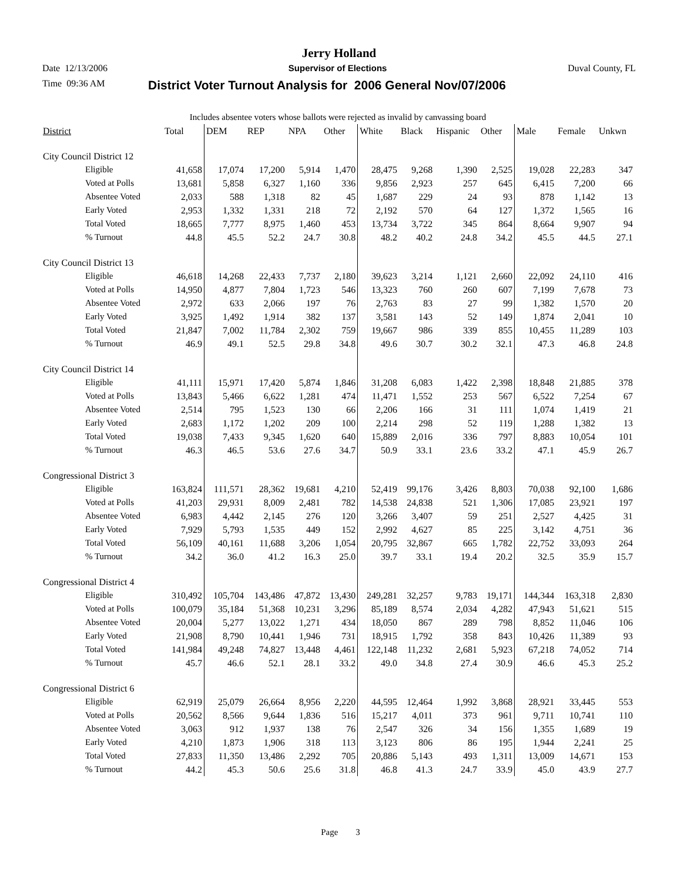Jerry Holland
Date 12/13/2006 Supervisor of Elections Duval County, FL
Time 09:36 AM District Voter Turnout Analysis for 2006 General Nov/07/2006
| Includes absentee voters whose ballots were rejected as invalid by canvassing board | | | | | | | | | | | | |
| District | Total | DEM | REP | NPA | Other | White | Black | Hispanic | Other | Male | Female | Unkwn |
| City Council District 12 | | | | | | | | | | | | |
| Eligible | 41,658 | 17,074 | 17,200 | 5,914 | 1,470 | 28,475 | 9,268 | 1,390 | 2,525 | 19,028 | 22,283 | 347 |
| Voted at Polls | 13,681 | 5,858 | 6,327 | 1,160 | 336 | 9,856 | 2,923 | 257 | 645 | 6,415 | 7,200 | 66 |
| Absentee Voted | 2,033 | 588 | 1,318 | 82 | 45 | 1,687 | 229 | 24 | 93 | 878 | 1,142 | 13 |
| Early Voted | 2,953 | 1,332 | 1,331 | 218 | 72 | 2,192 | 570 | 64 | 127 | 1,372 | 1,565 | 16 |
| Total Voted | 18,665 | 7,777 | 8,975 | 1,460 | 453 | 13,734 | 3,722 | 345 | 864 | 8,664 | 9,907 | 94 |
| % Turnout | 44.8 | 45.5 | 52.2 | 24.7 | 30.8 | 48.2 | 40.2 | 24.8 | 34.2 | 45.5 | 44.5 | 27.1 |
| City Council District 13 | | | | | | | | | | | | |
| Eligible | 46,618 | 14,268 | 22,433 | 7,737 | 2,180 | 39,623 | 3,214 | 1,121 | 2,660 | 22,092 | 24,110 | 416 |
| Voted at Polls | 14,950 | 4,877 | 7,804 | 1,723 | 546 | 13,323 | 760 | 260 | 607 | 7,199 | 7,678 | 73 |
| Absentee Voted | 2,972 | 633 | 2,066 | 197 | 76 | 2,763 | 83 | 27 | 99 | 1,382 | 1,570 | 20 |
| Early Voted | 3,925 | 1,492 | 1,914 | 382 | 137 | 3,581 | 143 | 52 | 149 | 1,874 | 2,041 | 10 |
| Total Voted | 21,847 | 7,002 | 11,784 | 2,302 | 759 | 19,667 | 986 | 339 | 855 | 10,455 | 11,289 | 103 |
| % Turnout | 46.9 | 49.1 | 52.5 | 29.8 | 34.8 | 49.6 | 30.7 | 30.2 | 32.1 | 47.3 | 46.8 | 24.8 |
| City Council District 14 | | | | | | | | | | | | |
| Eligible | 41,111 | 15,971 | 17,420 | 5,874 | 1,846 | 31,208 | 6,083 | 1,422 | 2,398 | 18,848 | 21,885 | 378 |
| Voted at Polls | 13,843 | 5,466 | 6,622 | 1,281 | 474 | 11,471 | 1,552 | 253 | 567 | 6,522 | 7,254 | 67 |
| Absentee Voted | 2,514 | 795 | 1,523 | 130 | 66 | 2,206 | 166 | 31 | 111 | 1,074 | 1,419 | 21 |
| Early Voted | 2,683 | 1,172 | 1,202 | 209 | 100 | 2,214 | 298 | 52 | 119 | 1,288 | 1,382 | 13 |
| Total Voted | 19,038 | 7,433 | 9,345 | 1,620 | 640 | 15,889 | 2,016 | 336 | 797 | 8,883 | 10,054 | 101 |
| % Turnout | 46.3 | 46.5 | 53.6 | 27.6 | 34.7 | 50.9 | 33.1 | 23.6 | 33.2 | 47.1 | 45.9 | 26.7 |
| Congressional District 3 | | | | | | | | | | | | |
| Eligible | 163,824 | 111,571 | 28,362 | 19,681 | 4,210 | 52,419 | 99,176 | 3,426 | 8,803 | 70,038 | 92,100 | 1,686 |
| Voted at Polls | 41,203 | 29,931 | 8,009 | 2,481 | 782 | 14,538 | 24,838 | 521 | 1,306 | 17,085 | 23,921 | 197 |
| Absentee Voted | 6,983 | 4,442 | 2,145 | 276 | 120 | 3,266 | 3,407 | 59 | 251 | 2,527 | 4,425 | 31 |
| Early Voted | 7,929 | 5,793 | 1,535 | 449 | 152 | 2,992 | 4,627 | 85 | 225 | 3,142 | 4,751 | 36 |
| Total Voted | 56,109 | 40,161 | 11,688 | 3,206 | 1,054 | 20,795 | 32,867 | 665 | 1,782 | 22,752 | 33,093 | 264 |
| % Turnout | 34.2 | 36.0 | 41.2 | 16.3 | 25.0 | 39.7 | 33.1 | 19.4 | 20.2 | 32.5 | 35.9 | 15.7 |
| Congressional District 4 | | | | | | | | | | | | |
| Eligible | 310,492 | 105,704 | 143,486 | 47,872 | 13,430 | 249,281 | 32,257 | 9,783 | 19,171 | 144,344 | 163,318 | 2,830 |
| Voted at Polls | 100,079 | 35,184 | 51,368 | 10,231 | 3,296 | 85,189 | 8,574 | 2,034 | 4,282 | 47,943 | 51,621 | 515 |
| Absentee Voted | 20,004 | 5,277 | 13,022 | 1,271 | 434 | 18,050 | 867 | 289 | 798 | 8,852 | 11,046 | 106 |
| Early Voted | 21,908 | 8,790 | 10,441 | 1,946 | 731 | 18,915 | 1,792 | 358 | 843 | 10,426 | 11,389 | 93 |
| Total Voted | 141,984 | 49,248 | 74,827 | 13,448 | 4,461 | 122,148 | 11,232 | 2,681 | 5,923 | 67,218 | 74,052 | 714 |
| % Turnout | 45.7 | 46.6 | 52.1 | 28.1 | 33.2 | 49.0 | 34.8 | 27.4 | 30.9 | 46.6 | 45.3 | 25.2 |
| Congressional District 6 | | | | | | | | | | | | |
| Eligible | 62,919 | 25,079 | 26,664 | 8,956 | 2,220 | 44,595 | 12,464 | 1,992 | 3,868 | 28,921 | 33,445 | 553 |
| Voted at Polls | 20,562 | 8,566 | 9,644 | 1,836 | 516 | 15,217 | 4,011 | 373 | 961 | 9,711 | 10,741 | 110 |
| Absentee Voted | 3,063 | 912 | 1,937 | 138 | 76 | 2,547 | 326 | 34 | 156 | 1,355 | 1,689 | 19 |
| Early Voted | 4,210 | 1,873 | 1,906 | 318 | 113 | 3,123 | 806 | 86 | 195 | 1,944 | 2,241 | 25 |
| Total Voted | 27,833 | 11,350 | 13,486 | 2,292 | 705 | 20,886 | 5,143 | 493 | 1,311 | 13,009 | 14,671 | 153 |
| % Turnout | 44.2 | 45.3 | 50.6 | 25.6 | 31.8 | 46.8 | 41.3 | 24.7 | 33.9 | 45.0 | 43.9 | 27.7 |
Page 3